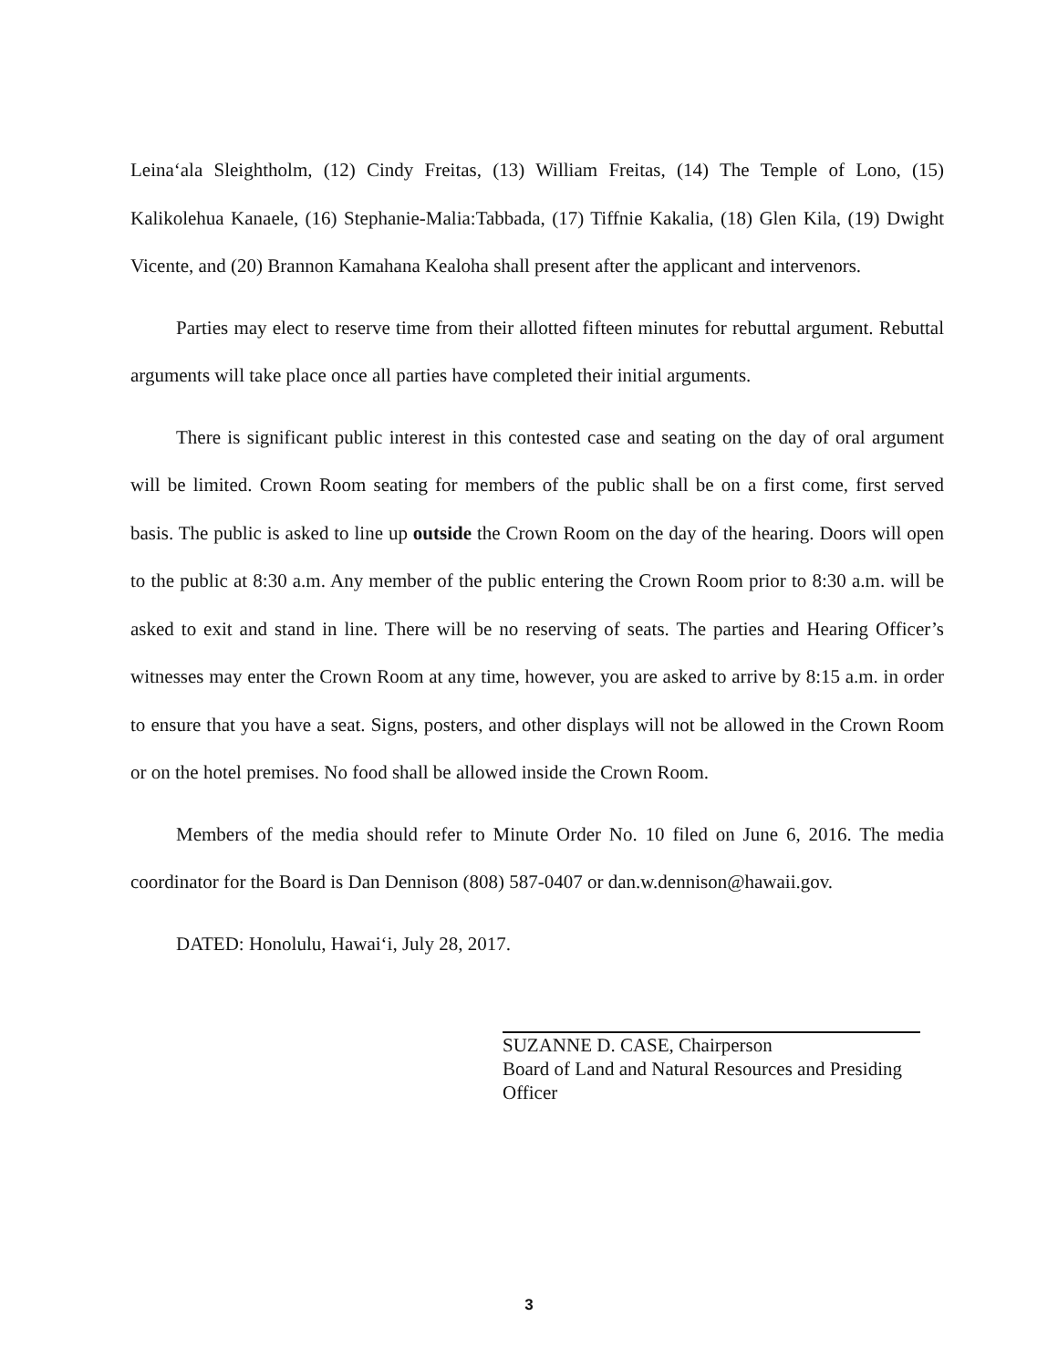Leina‘ala Sleightholm, (12) Cindy Freitas, (13) William Freitas, (14) The Temple of Lono, (15) Kalikolehua Kanaele, (16) Stephanie-Malia:Tabbada, (17) Tiffnie Kakalia, (18) Glen Kila, (19) Dwight Vicente, and (20) Brannon Kamahana Kealoha shall present after the applicant and intervenors.
Parties may elect to reserve time from their allotted fifteen minutes for rebuttal argument. Rebuttal arguments will take place once all parties have completed their initial arguments.
There is significant public interest in this contested case and seating on the day of oral argument will be limited. Crown Room seating for members of the public shall be on a first come, first served basis. The public is asked to line up outside the Crown Room on the day of the hearing. Doors will open to the public at 8:30 a.m. Any member of the public entering the Crown Room prior to 8:30 a.m. will be asked to exit and stand in line. There will be no reserving of seats. The parties and Hearing Officer’s witnesses may enter the Crown Room at any time, however, you are asked to arrive by 8:15 a.m. in order to ensure that you have a seat. Signs, posters, and other displays will not be allowed in the Crown Room or on the hotel premises. No food shall be allowed inside the Crown Room.
Members of the media should refer to Minute Order No. 10 filed on June 6, 2016. The media coordinator for the Board is Dan Dennison (808) 587-0407 or dan.w.dennison@hawaii.gov.
DATED: Honolulu, Hawai‘i, July 28, 2017.
SUZANNE D. CASE, Chairperson
Board of Land and Natural Resources and Presiding Officer
3